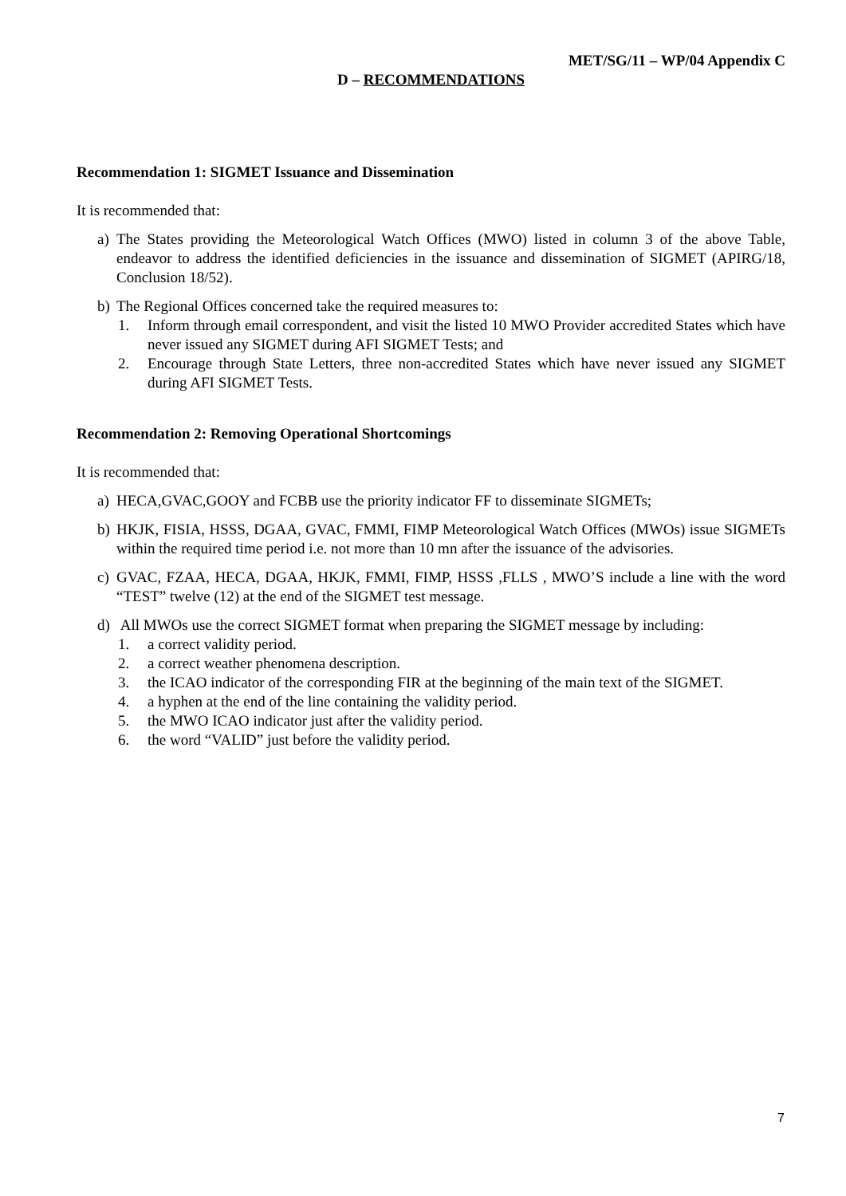MET/SG/11 – WP/04 Appendix C
D – RECOMMENDATIONS
Recommendation 1: SIGMET Issuance and Dissemination
It is recommended that:
a) The States providing the Meteorological Watch Offices (MWO) listed in column 3 of the above Table, endeavor to address the identified deficiencies in the issuance and dissemination of SIGMET (APIRG/18, Conclusion 18/52).
b) The Regional Offices concerned take the required measures to:
1. Inform through email correspondent, and visit the listed 10 MWO Provider accredited States which have never issued any SIGMET during AFI SIGMET Tests; and
2. Encourage through State Letters, three non-accredited States which have never issued any SIGMET during AFI SIGMET Tests.
Recommendation 2: Removing Operational Shortcomings
It is recommended that:
a) HECA,GVAC,GOOY and FCBB use the priority indicator FF to disseminate SIGMETs;
b) HKJK, FISIA, HSSS, DGAA, GVAC, FMMI, FIMP Meteorological Watch Offices (MWOs) issue SIGMETs within the required time period i.e. not more than 10 mn after the issuance of the advisories.
c) GVAC, FZAA, HECA, DGAA, HKJK, FMMI, FIMP, HSSS ,FLLS , MWO’S include a line with the word “TEST” twelve (12) at the end of the SIGMET test message.
d) All MWOs use the correct SIGMET format when preparing the SIGMET message by including:
1. a correct validity period.
2. a correct weather phenomena description.
3. the ICAO indicator of the corresponding FIR at the beginning of the main text of the SIGMET.
4. a hyphen at the end of the line containing the validity period.
5. the MWO ICAO indicator just after the validity period.
6. the word “VALID” just before the validity period.
7